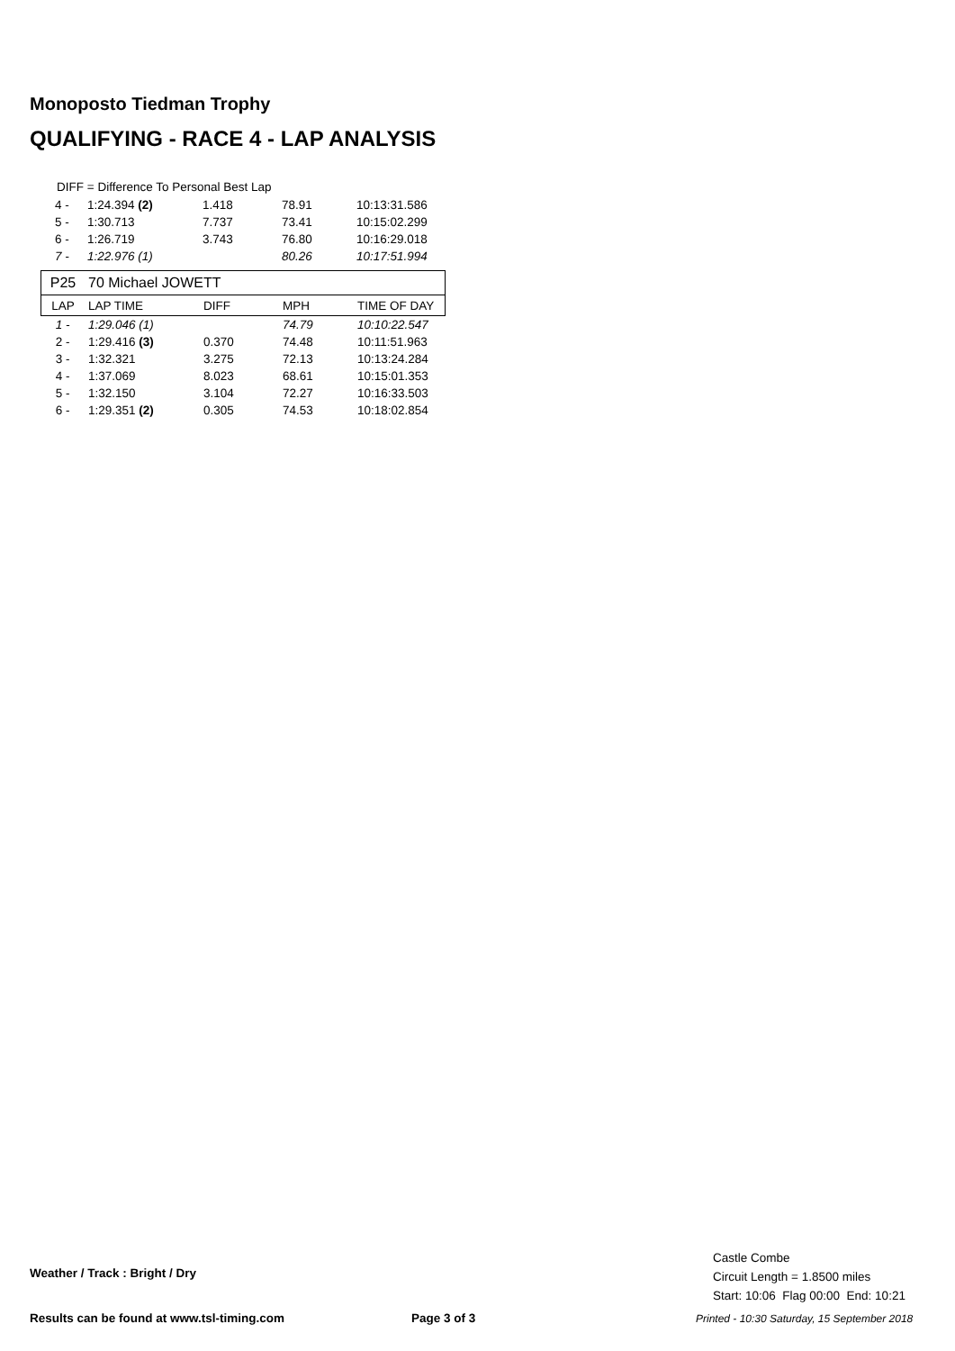Monoposto Tiedman Trophy
QUALIFYING - RACE 4 - LAP ANALYSIS
DIFF = Difference To Personal Best Lap
| 4 - | 1:24.394 (2) | 1.418 | 78.91 | 10:13:31.586 |
| 5 - | 1:30.713 | 7.737 | 73.41 | 10:15:02.299 |
| 6 - | 1:26.719 | 3.743 | 76.80 | 10:16:29.018 |
| 7 - | 1:22.976 (1) | | 80.26 | 10:17:51.994 |
| P25 | 70 Michael JOWETT | | | |
| LAP | LAP TIME | DIFF | MPH | TIME OF DAY |
| 1 - | 1:29.046 (1) | | 74.79 | 10:10:22.547 |
| 2 - | 1:29.416 (3) | 0.370 | 74.48 | 10:11:51.963 |
| 3 - | 1:32.321 | 3.275 | 72.13 | 10:13:24.284 |
| 4 - | 1:37.069 | 8.023 | 68.61 | 10:15:01.353 |
| 5 - | 1:32.150 | 3.104 | 72.27 | 10:16:33.503 |
| 6 - | 1:29.351 (2) | 0.305 | 74.53 | 10:18:02.854 |
Weather / Track : Bright / Dry
Castle Combe
Circuit Length = 1.8500 miles
Start: 10:06 Flag 00:00 End: 10:21
Results can be found at www.tsl-timing.com
Page 3 of 3
Printed - 10:30 Saturday, 15 September 2018